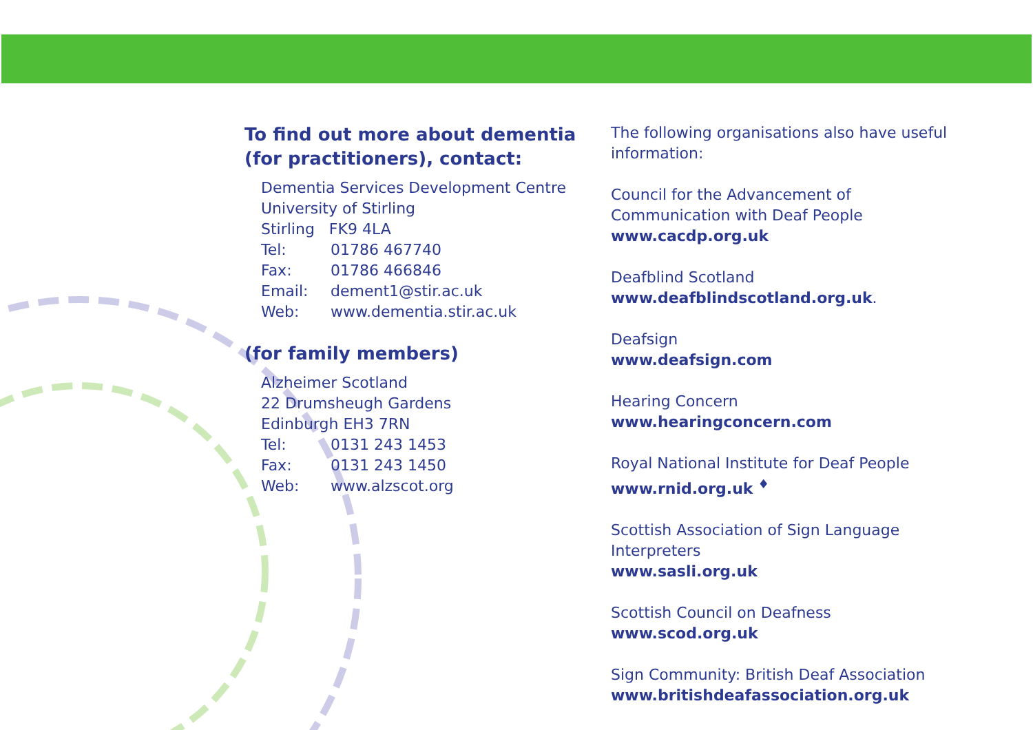To find out more about dementia (for practitioners), contact:
Dementia Services Development Centre
University of Stirling
Stirling FK9 4LA
Tel: 01786 467740
Fax: 01786 466846
Email: dement1@stir.ac.uk
Web: www.dementia.stir.ac.uk
(for family members)
Alzheimer Scotland
22 Drumsheugh Gardens
Edinburgh EH3 7RN
Tel: 0131 243 1453
Fax: 0131 243 1450
Web: www.alzscot.org
The following organisations also have useful information:
Council for the Advancement of Communication with Deaf People
www.cacdp.org.uk
Deafblind Scotland
www.deafblindscotland.org.uk.
Deafsign
www.deafsign.com
Hearing Concern
www.hearingconcern.com
Royal National Institute for Deaf People
www.rnid.org.uk <sup>♦</sup>
Scottish Association of Sign Language Interpreters
www.sasli.org.uk
Scottish Council on Deafness
www.scod.org.uk
Sign Community: British Deaf Association
www.britishdeafassociation.org.uk